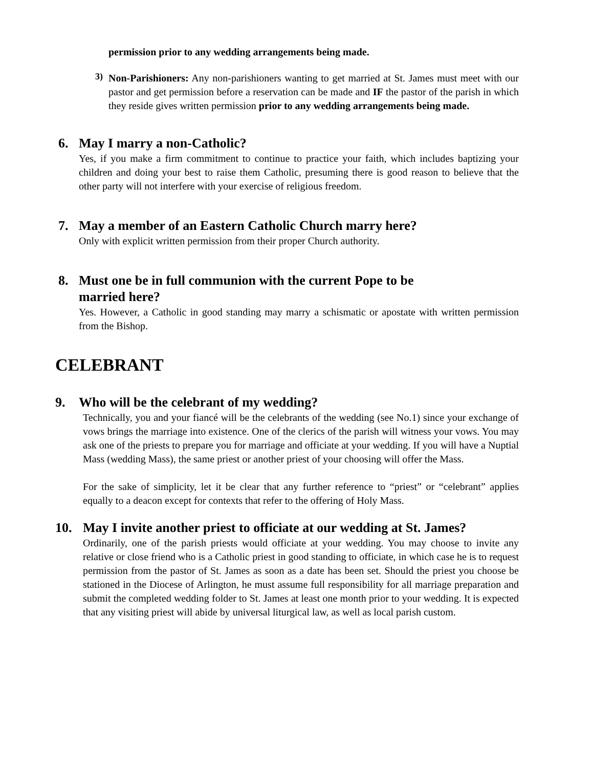permission prior to any wedding arrangements being made.
3)
Non-Parishioners: Any non-parishioners wanting to get married at St. James must meet with our pastor and get permission before a reservation can be made and IF the pastor of the parish in which they reside gives written permission prior to any wedding arrangements being made.
6. May I marry a non-Catholic?
Yes, if you make a firm commitment to continue to practice your faith, which includes baptizing your children and doing your best to raise them Catholic, presuming there is good reason to believe that the other party will not interfere with your exercise of religious freedom.
7. May a member of an Eastern Catholic Church marry here?
Only with explicit written permission from their proper Church authority.
8. Must one be in full communion with the current Pope to be
married here?
Yes. However, a Catholic in good standing may marry a schismatic or apostate with written permission from the Bishop.
CELEBRANT
9. Who will be the celebrant of my wedding?
Technically, you and your fiancé will be the celebrants of the wedding (see No.1) since your exchange of vows brings the marriage into existence. One of the clerics of the parish will witness your vows. You may ask one of the priests to prepare you for marriage and officiate at your wedding. If you will have a Nuptial Mass (wedding Mass), the same priest or another priest of your choosing will offer the Mass.
For the sake of simplicity, let it be clear that any further reference to “priest” or “celebrant” applies equally to a deacon except for contexts that refer to the offering of Holy Mass.
10. May I invite another priest to officiate at our wedding at St. James?
Ordinarily, one of the parish priests would officiate at your wedding. You may choose to invite any relative or close friend who is a Catholic priest in good standing to officiate, in which case he is to request permission from the pastor of St. James as soon as a date has been set. Should the priest you choose be stationed in the Diocese of Arlington, he must assume full responsibility for all marriage preparation and submit the completed wedding folder to St. James at least one month prior to your wedding. It is expected that any visiting priest will abide by universal liturgical law, as well as local parish custom.